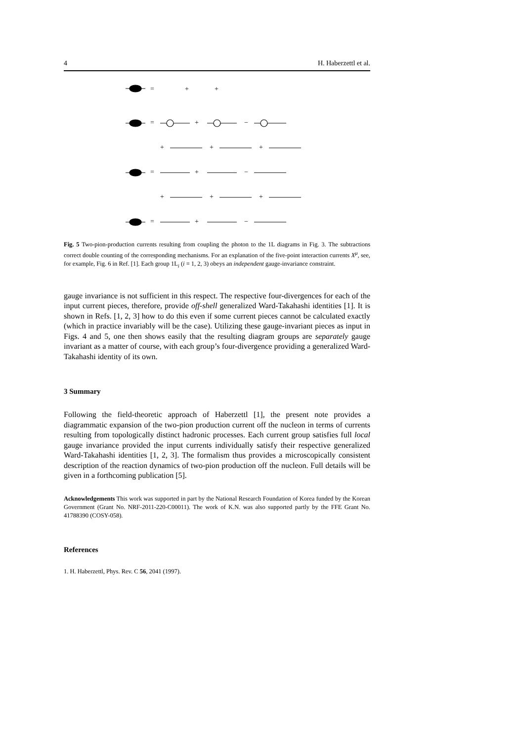4 H. Haberzettl et al.
=
+
+
=
+
−
+
+
+
=
+
−
+
+
+
=
+
−
Fig. 5 Two-pion-production currents resulting from coupling the photon to the 1L diagrams in Fig. 3. The subtractions correct double counting of the corresponding mechanisms. For an explanation of the five-point interaction currents X<sup>μ</sup>, see, for example, Fig. 6 in Ref. [1]. Each group 1L<sub>i</sub> (i = 1, 2, 3) obeys an independent gauge-invariance constraint.
gauge invariance is not sufficient in this respect. The respective four-divergences for each of the input current pieces, therefore, provide off-shell generalized Ward-Takahashi identities [1]. It is shown in Refs. [1, 2, 3] how to do this even if some current pieces cannot be calculated exactly (which in practice invariably will be the case). Utilizing these gauge-invariant pieces as input in Figs. 4 and 5, one then shows easily that the resulting diagram groups are separately gauge invariant as a matter of course, with each group’s four-divergence providing a generalized Ward-Takahashi identity of its own.
3 Summary
Following the field-theoretic approach of Haberzettl [1], the present note provides a diagrammatic expansion of the two-pion production current off the nucleon in terms of currents resulting from topologically distinct hadronic processes. Each current group satisfies full local gauge invariance provided the input currents individually satisfy their respective generalized Ward-Takahashi identities [1, 2, 3]. The formalism thus provides a microscopically consistent description of the reaction dynamics of two-pion production off the nucleon. Full details will be given in a forthcoming publication [5].
Acknowledgements This work was supported in part by the National Research Foundation of Korea funded by the Korean Government (Grant No. NRF-2011-220-C00011). The work of K.N. was also supported partly by the FFE Grant No. 41788390 (COSY-058).
References
1. H. Haberzettl, Phys. Rev. C 56, 2041 (1997).